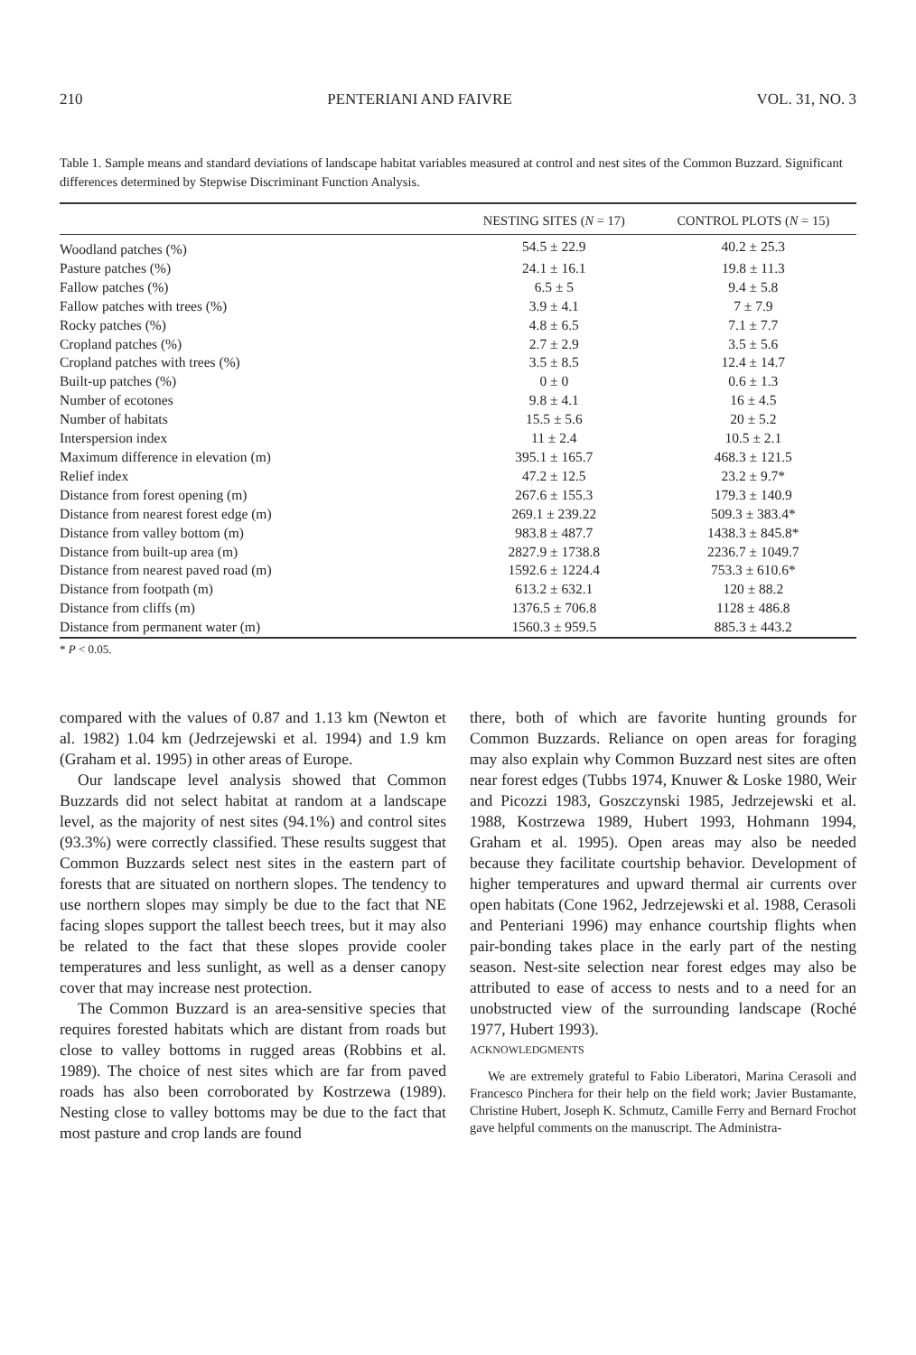210 PENTERIANI AND FAIVRE VOL. 31, NO. 3
Table 1. Sample means and standard deviations of landscape habitat variables measured at control and nest sites of the Common Buzzard. Significant differences determined by Stepwise Discriminant Function Analysis.
| | NESTING SITES ( N = 17) | CONTROL PLOTS ( N = 15) |
| --- | --- | --- |
| Woodland patches (%) | 54.5 ± 22.9 | 40.2 ± 25.3 |
| Pasture patches (%) | 24.1 ± 16.1 | 19.8 ± 11.3 |
| Fallow patches (%) | 6.5 ± 5 | 9.4 ± 5.8 |
| Fallow patches with trees (%) | 3.9 ± 4.1 | 7 ± 7.9 |
| Rocky patches (%) | 4.8 ± 6.5 | 7.1 ± 7.7 |
| Cropland patches (%) | 2.7 ± 2.9 | 3.5 ± 5.6 |
| Cropland patches with trees (%) | 3.5 ± 8.5 | 12.4 ± 14.7 |
| Built-up patches (%) | 0 ± 0 | 0.6 ± 1.3 |
| Number of ecotones | 9.8 ± 4.1 | 16 ± 4.5 |
| Number of habitats | 15.5 ± 5.6 | 20 ± 5.2 |
| Interspersion index | 11 ± 2.4 | 10.5 ± 2.1 |
| Maximum difference in elevation (m) | 395.1 ± 165.7 | 468.3 ± 121.5 |
| Relief index | 47.2 ± 12.5 | 23.2 ± 9.7* |
| Distance from forest opening (m) | 267.6 ± 155.3 | 179.3 ± 140.9 |
| Distance from nearest forest edge (m) | 269.1 ± 239.22 | 509.3 ± 383.4* |
| Distance from valley bottom (m) | 983.8 ± 487.7 | 1438.3 ± 845.8* |
| Distance from built-up area (m) | 2827.9 ± 1738.8 | 2236.7 ± 1049.7 |
| Distance from nearest paved road (m) | 1592.6 ± 1224.4 | 753.3 ± 610.6* |
| Distance from footpath (m) | 613.2 ± 632.1 | 120 ± 88.2 |
| Distance from cliffs (m) | 1376.5 ± 706.8 | 1128 ± 486.8 |
| Distance from permanent water (m) | 1560.3 ± 959.5 | 885.3 ± 443.2 |
* P < 0.05.
compared with the values of 0.87 and 1.13 km (Newton et al. 1982) 1.04 km (Jedrzejewski et al. 1994) and 1.9 km (Graham et al. 1995) in other areas of Europe.
Our landscape level analysis showed that Common Buzzards did not select habitat at random at a landscape level, as the majority of nest sites (94.1%) and control sites (93.3%) were correctly classified. These results suggest that Common Buzzards select nest sites in the eastern part of forests that are situated on northern slopes. The tendency to use northern slopes may simply be due to the fact that NE facing slopes support the tallest beech trees, but it may also be related to the fact that these slopes provide cooler temperatures and less sunlight, as well as a denser canopy cover that may increase nest protection.
The Common Buzzard is an area-sensitive species that requires forested habitats which are distant from roads but close to valley bottoms in rugged areas (Robbins et al. 1989). The choice of nest sites which are far from paved roads has also been corroborated by Kostrzewa (1989). Nesting close to valley bottoms may be due to the fact that most pasture and crop lands are found
there, both of which are favorite hunting grounds for Common Buzzards. Reliance on open areas for foraging may also explain why Common Buzzard nest sites are often near forest edges (Tubbs 1974, Knuwer & Loske 1980, Weir and Picozzi 1983, Goszczynski 1985, Jedrzejewski et al. 1988, Kostrzewa 1989, Hubert 1993, Hohmann 1994, Graham et al. 1995). Open areas may also be needed because they facilitate courtship behavior. Development of higher temperatures and upward thermal air currents over open habitats (Cone 1962, Jedrzejewski et al. 1988, Cerasoli and Penteriani 1996) may enhance courtship flights when pair-bonding takes place in the early part of the nesting season. Nest-site selection near forest edges may also be attributed to ease of access to nests and to a need for an unobstructed view of the surrounding landscape (Roché 1977, Hubert 1993).
ACKNOWLEDGMENTS
We are extremely grateful to Fabio Liberatori, Marina Cerasoli and Francesco Pinchera for their help on the field work; Javier Bustamante, Christine Hubert, Joseph K. Schmutz, Camille Ferry and Bernard Frochot gave helpful comments on the manuscript. The Administra-